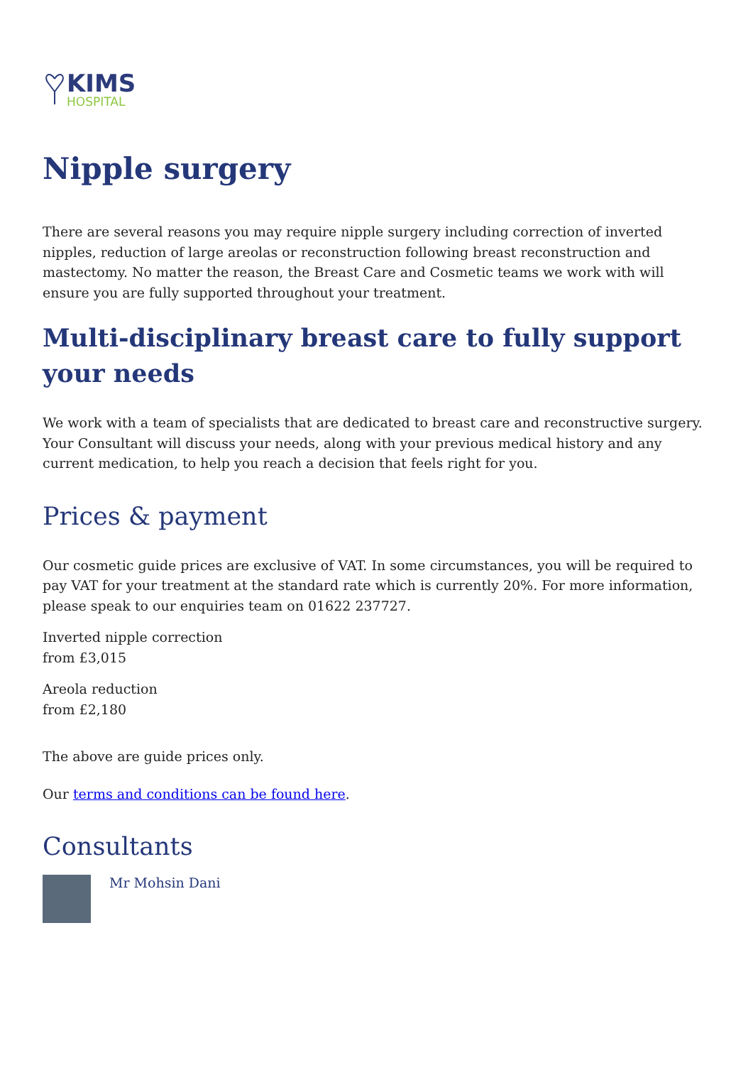KIMS
HOSPITAL
Nipple surgery
There are several reasons you may require nipple surgery including correction of inverted nipples, reduction of large areolas or reconstruction following breast reconstruction and mastectomy. No matter the reason, the Breast Care and Cosmetic teams we work with will ensure you are fully supported throughout your treatment.
Multi-disciplinary breast care to fully support your needs
We work with a team of specialists that are dedicated to breast care and reconstructive surgery. Your Consultant will discuss your needs, along with your previous medical history and any current medication, to help you reach a decision that feels right for you.
Prices & payment
Our cosmetic guide prices are exclusive of VAT. In some circumstances, you will be required to pay VAT for your treatment at the standard rate which is currently 20%. For more information, please speak to our enquiries team on 01622 237727.
Inverted nipple correction
from £3,015
Areola reduction
from £2,180
The above are guide prices only.
Our terms and conditions can be found here.
Consultants
Mr Mohsin Dani